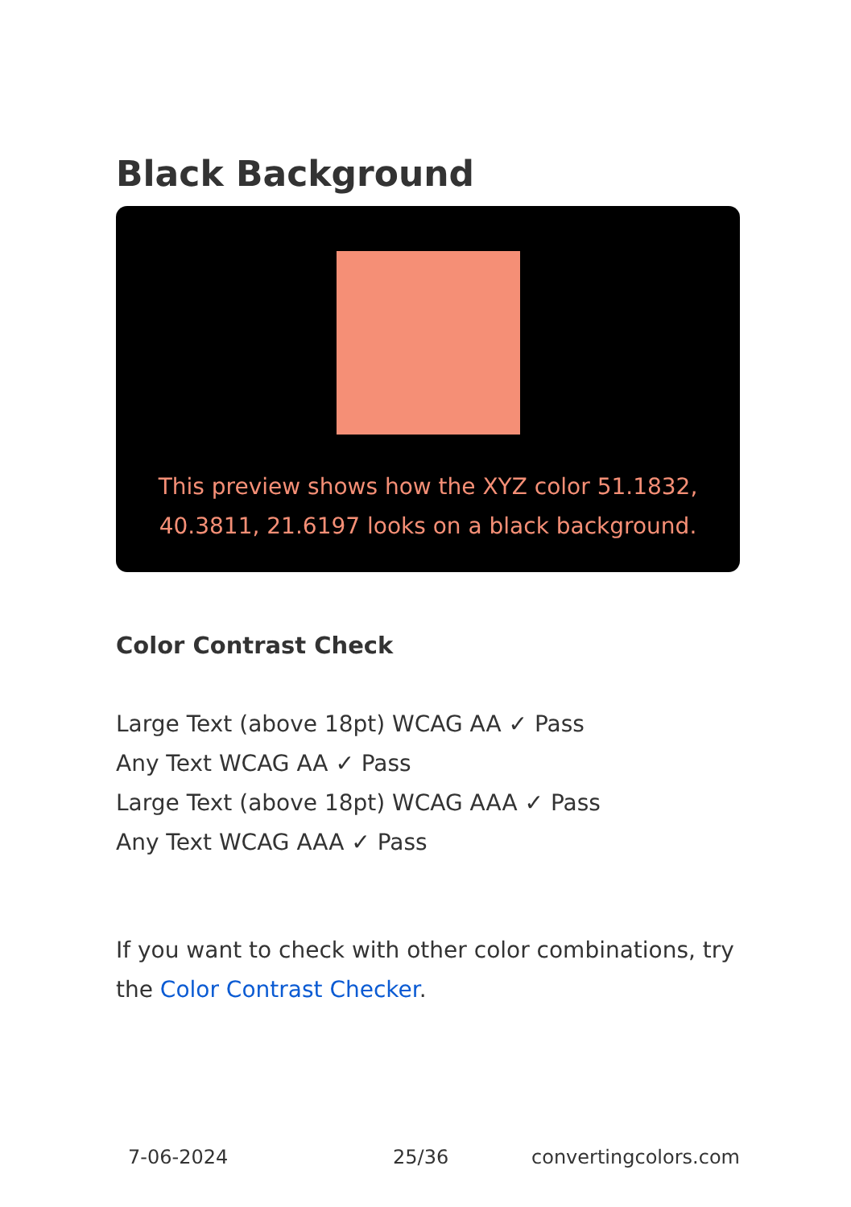Black Background
This preview shows how the XYZ color 51.1832,
40.3811, 21.6197 looks on a black background.
Color Contrast Check
Large Text (above 18pt) WCAG AA ✓ Pass
Any Text WCAG AA ✓ Pass
Large Text (above 18pt) WCAG AAA ✓ Pass
Any Text WCAG AAA ✓ Pass
If you want to check with other color combinations, try the Color Contrast Checker.
7-06-2024 25/36 convertingcolors.com